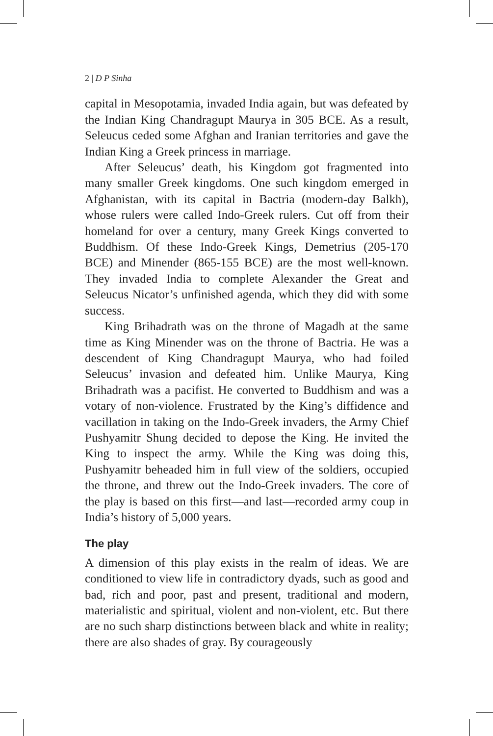2 | D P Sinha
capital in Mesopotamia, invaded India again, but was defeated by the Indian King Chandragupt Maurya in 305 BCE. As a result, Seleucus ceded some Afghan and Iranian territories and gave the Indian King a Greek princess in marriage.
After Seleucus’ death, his Kingdom got fragmented into many smaller Greek kingdoms. One such kingdom emerged in Afghanistan, with its capital in Bactria (modern-day Balkh), whose rulers were called Indo-Greek rulers. Cut off from their homeland for over a century, many Greek Kings converted to Buddhism. Of these Indo-Greek Kings, Demetrius (205-170 BCE) and Minender (865-155 BCE) are the most well-known. They invaded India to complete Alexander the Great and Seleucus Nicator’s unfinished agenda, which they did with some success.
King Brihadrath was on the throne of Magadh at the same time as King Minender was on the throne of Bactria. He was a descendent of King Chandragupt Maurya, who had foiled Seleucus’ invasion and defeated him. Unlike Maurya, King Brihadrath was a pacifist. He converted to Buddhism and was a votary of non-violence. Frustrated by the King’s diffidence and vacillation in taking on the Indo-Greek invaders, the Army Chief Pushyamitr Shung decided to depose the King. He invited the King to inspect the army. While the King was doing this, Pushyamitr beheaded him in full view of the soldiers, occupied the throne, and threw out the Indo-Greek invaders. The core of the play is based on this first—and last—recorded army coup in India’s history of 5,000 years.
The play
A dimension of this play exists in the realm of ideas. We are conditioned to view life in contradictory dyads, such as good and bad, rich and poor, past and present, traditional and modern, materialistic and spiritual, violent and non-violent, etc. But there are no such sharp distinctions between black and white in reality; there are also shades of gray. By courageously